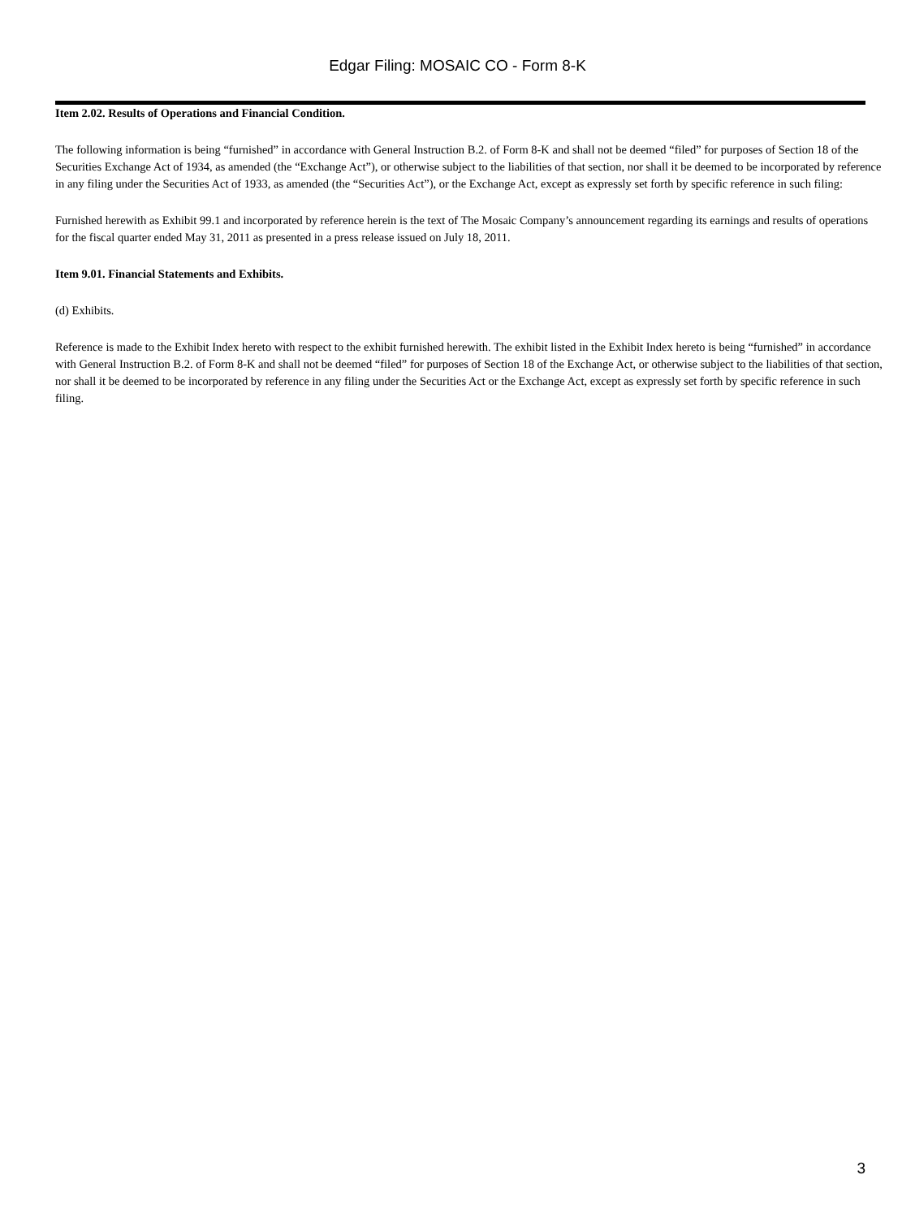Edgar Filing: MOSAIC CO - Form 8-K
Item 2.02. Results of Operations and Financial Condition.
The following information is being “furnished” in accordance with General Instruction B.2. of Form 8-K and shall not be deemed “filed” for purposes of Section 18 of the Securities Exchange Act of 1934, as amended (the “Exchange Act”), or otherwise subject to the liabilities of that section, nor shall it be deemed to be incorporated by reference in any filing under the Securities Act of 1933, as amended (the “Securities Act”), or the Exchange Act, except as expressly set forth by specific reference in such filing:
Furnished herewith as Exhibit 99.1 and incorporated by reference herein is the text of The Mosaic Company’s announcement regarding its earnings and results of operations for the fiscal quarter ended May 31, 2011 as presented in a press release issued on July 18, 2011.
Item 9.01. Financial Statements and Exhibits.
(d) Exhibits.
Reference is made to the Exhibit Index hereto with respect to the exhibit furnished herewith. The exhibit listed in the Exhibit Index hereto is being “furnished” in accordance with General Instruction B.2. of Form 8-K and shall not be deemed “filed” for purposes of Section 18 of the Exchange Act, or otherwise subject to the liabilities of that section, nor shall it be deemed to be incorporated by reference in any filing under the Securities Act or the Exchange Act, except as expressly set forth by specific reference in such filing.
3